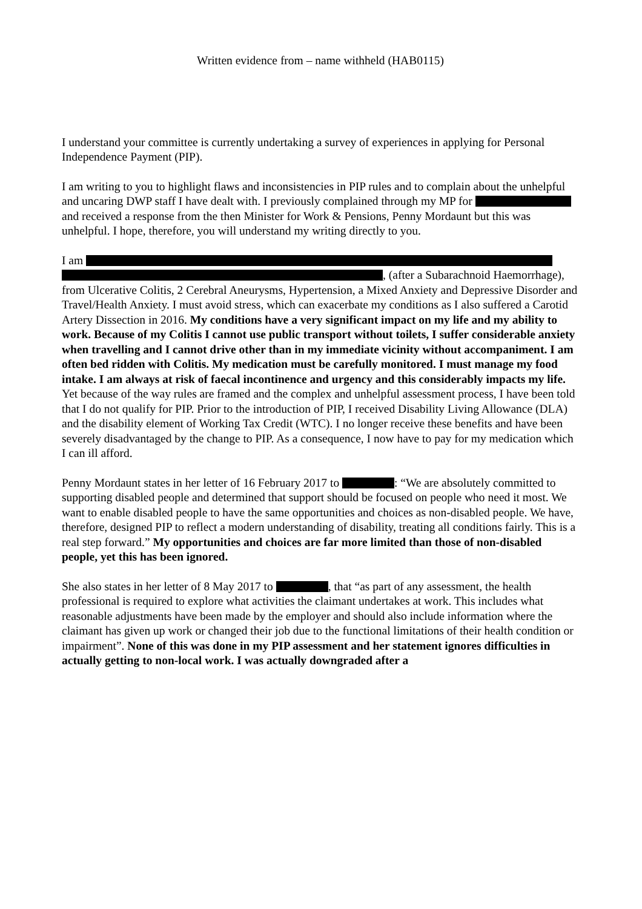Written evidence from – name withheld (HAB0115)
I understand your committee is currently undertaking a survey of experiences in applying for Personal Independence Payment (PIP).
I am writing to you to highlight flaws and inconsistencies in PIP rules and to complain about the unhelpful and uncaring DWP staff I have dealt with. I previously complained through my MP for and received a response from the then Minister for Work & Pensions, Penny Mordaunt but this was unhelpful. I hope, therefore, you will understand my writing directly to you.
I am , (after a Subarachnoid Haemorrhage), from Ulcerative Colitis, 2 Cerebral Aneurysms, Hypertension, a Mixed Anxiety and Depressive Disorder and Travel/Health Anxiety. I must avoid stress, which can exacerbate my conditions as I also suffered a Carotid Artery Dissection in 2016. My conditions have a very significant impact on my life and my ability to work. Because of my Colitis I cannot use public transport without toilets, I suffer considerable anxiety when travelling and I cannot drive other than in my immediate vicinity without accompaniment. I am often bed ridden with Colitis. My medication must be carefully monitored. I must manage my food intake. I am always at risk of faecal incontinence and urgency and this considerably impacts my life. Yet because of the way rules are framed and the complex and unhelpful assessment process, I have been told that I do not qualify for PIP. Prior to the introduction of PIP, I received Disability Living Allowance (DLA) and the disability element of Working Tax Credit (WTC). I no longer receive these benefits and have been severely disadvantaged by the change to PIP. As a consequence, I now have to pay for my medication which I can ill afford.
Penny Mordaunt states in her letter of 16 February 2017 to : “We are absolutely committed to supporting disabled people and determined that support should be focused on people who need it most. We want to enable disabled people to have the same opportunities and choices as non-disabled people. We have, therefore, designed PIP to reflect a modern understanding of disability, treating all conditions fairly. This is a real step forward.” My opportunities and choices are far more limited than those of non-disabled people, yet this has been ignored.
She also states in her letter of 8 May 2017 to , that “as part of any assessment, the health professional is required to explore what activities the claimant undertakes at work. This includes what reasonable adjustments have been made by the employer and should also include information where the claimant has given up work or changed their job due to the functional limitations of their health condition or impairment”. None of this was done in my PIP assessment and her statement ignores difficulties in actually getting to non-local work. I was actually downgraded after a